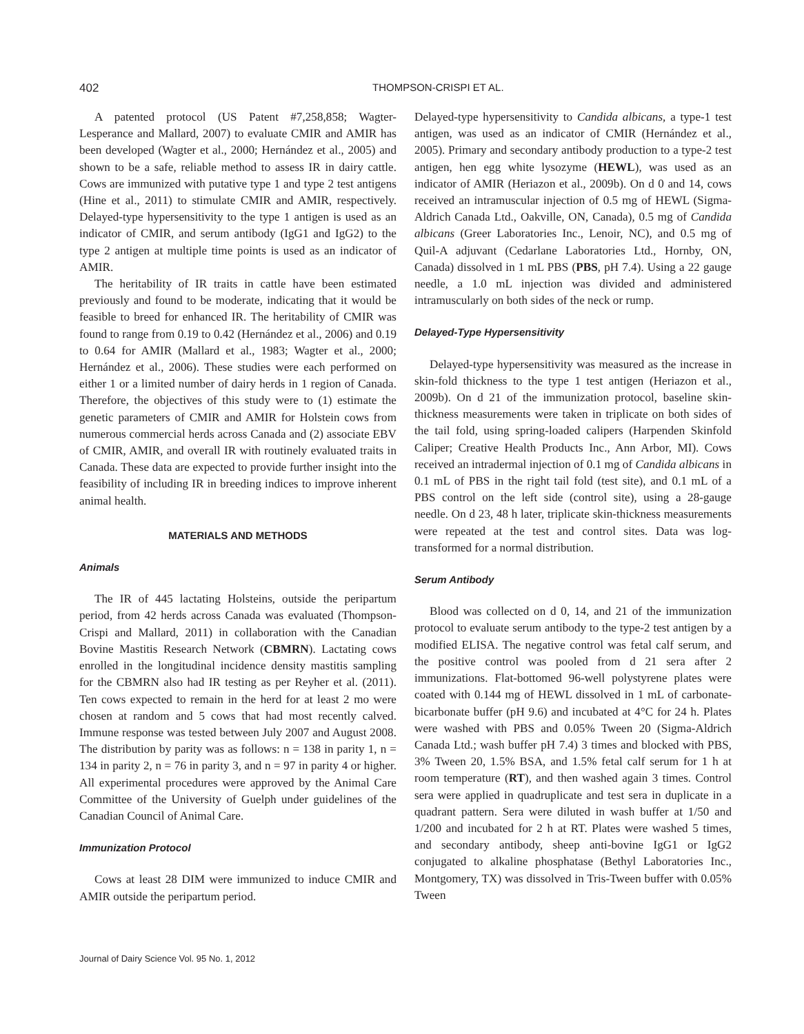402 THOMPSON-CRISPI ET AL.
A patented protocol (US Patent #7,258,858; Wagter-Lesperance and Mallard, 2007) to evaluate CMIR and AMIR has been developed (Wagter et al., 2000; Hernández et al., 2005) and shown to be a safe, reliable method to assess IR in dairy cattle. Cows are immunized with putative type 1 and type 2 test antigens (Hine et al., 2011) to stimulate CMIR and AMIR, respectively. Delayed-type hypersensitivity to the type 1 antigen is used as an indicator of CMIR, and serum antibody (IgG1 and IgG2) to the type 2 antigen at multiple time points is used as an indicator of AMIR.
The heritability of IR traits in cattle have been estimated previously and found to be moderate, indicating that it would be feasible to breed for enhanced IR. The heritability of CMIR was found to range from 0.19 to 0.42 (Hernández et al., 2006) and 0.19 to 0.64 for AMIR (Mallard et al., 1983; Wagter et al., 2000; Hernández et al., 2006). These studies were each performed on either 1 or a limited number of dairy herds in 1 region of Canada. Therefore, the objectives of this study were to (1) estimate the genetic parameters of CMIR and AMIR for Holstein cows from numerous commercial herds across Canada and (2) associate EBV of CMIR, AMIR, and overall IR with routinely evaluated traits in Canada. These data are expected to provide further insight into the feasibility of including IR in breeding indices to improve inherent animal health.
MATERIALS AND METHODS
Animals
The IR of 445 lactating Holsteins, outside the peripartum period, from 42 herds across Canada was evaluated (Thompson-Crispi and Mallard, 2011) in collaboration with the Canadian Bovine Mastitis Research Network (CBMRN). Lactating cows enrolled in the longitudinal incidence density mastitis sampling for the CBMRN also had IR testing as per Reyher et al. (2011). Ten cows expected to remain in the herd for at least 2 mo were chosen at random and 5 cows that had most recently calved. Immune response was tested between July 2007 and August 2008. The distribution by parity was as follows: n = 138 in parity 1, n = 134 in parity 2, n = 76 in parity 3, and n = 97 in parity 4 or higher. All experimental procedures were approved by the Animal Care Committee of the University of Guelph under guidelines of the Canadian Council of Animal Care.
Immunization Protocol
Cows at least 28 DIM were immunized to induce CMIR and AMIR outside the peripartum period.
Delayed-type hypersensitivity to Candida albicans, a type-1 test antigen, was used as an indicator of CMIR (Hernández et al., 2005). Primary and secondary antibody production to a type-2 test antigen, hen egg white lysozyme (HEWL), was used as an indicator of AMIR (Heriazon et al., 2009b). On d 0 and 14, cows received an intramuscular injection of 0.5 mg of HEWL (Sigma-Aldrich Canada Ltd., Oakville, ON, Canada), 0.5 mg of Candida albicans (Greer Laboratories Inc., Lenoir, NC), and 0.5 mg of Quil-A adjuvant (Cedarlane Laboratories Ltd., Hornby, ON, Canada) dissolved in 1 mL PBS (PBS, pH 7.4). Using a 22 gauge needle, a 1.0 mL injection was divided and administered intramuscularly on both sides of the neck or rump.
Delayed-Type Hypersensitivity
Delayed-type hypersensitivity was measured as the increase in skin-fold thickness to the type 1 test antigen (Heriazon et al., 2009b). On d 21 of the immunization protocol, baseline skin-thickness measurements were taken in triplicate on both sides of the tail fold, using spring-loaded calipers (Harpenden Skinfold Caliper; Creative Health Products Inc., Ann Arbor, MI). Cows received an intradermal injection of 0.1 mg of Candida albicans in 0.1 mL of PBS in the right tail fold (test site), and 0.1 mL of a PBS control on the left side (control site), using a 28-gauge needle. On d 23, 48 h later, triplicate skin-thickness measurements were repeated at the test and control sites. Data was log-transformed for a normal distribution.
Serum Antibody
Blood was collected on d 0, 14, and 21 of the immunization protocol to evaluate serum antibody to the type-2 test antigen by a modified ELISA. The negative control was fetal calf serum, and the positive control was pooled from d 21 sera after 2 immunizations. Flat-bottomed 96-well polystyrene plates were coated with 0.144 mg of HEWL dissolved in 1 mL of carbonate-bicarbonate buffer (pH 9.6) and incubated at 4°C for 24 h. Plates were washed with PBS and 0.05% Tween 20 (Sigma-Aldrich Canada Ltd.; wash buffer pH 7.4) 3 times and blocked with PBS, 3% Tween 20, 1.5% BSA, and 1.5% fetal calf serum for 1 h at room temperature (RT), and then washed again 3 times. Control sera were applied in quadruplicate and test sera in duplicate in a quadrant pattern. Sera were diluted in wash buffer at 1/50 and 1/200 and incubated for 2 h at RT. Plates were washed 5 times, and secondary antibody, sheep anti-bovine IgG1 or IgG2 conjugated to alkaline phosphatase (Bethyl Laboratories Inc., Montgomery, TX) was dissolved in Tris-Tween buffer with 0.05% Tween
Journal of Dairy Science Vol. 95 No. 1, 2012